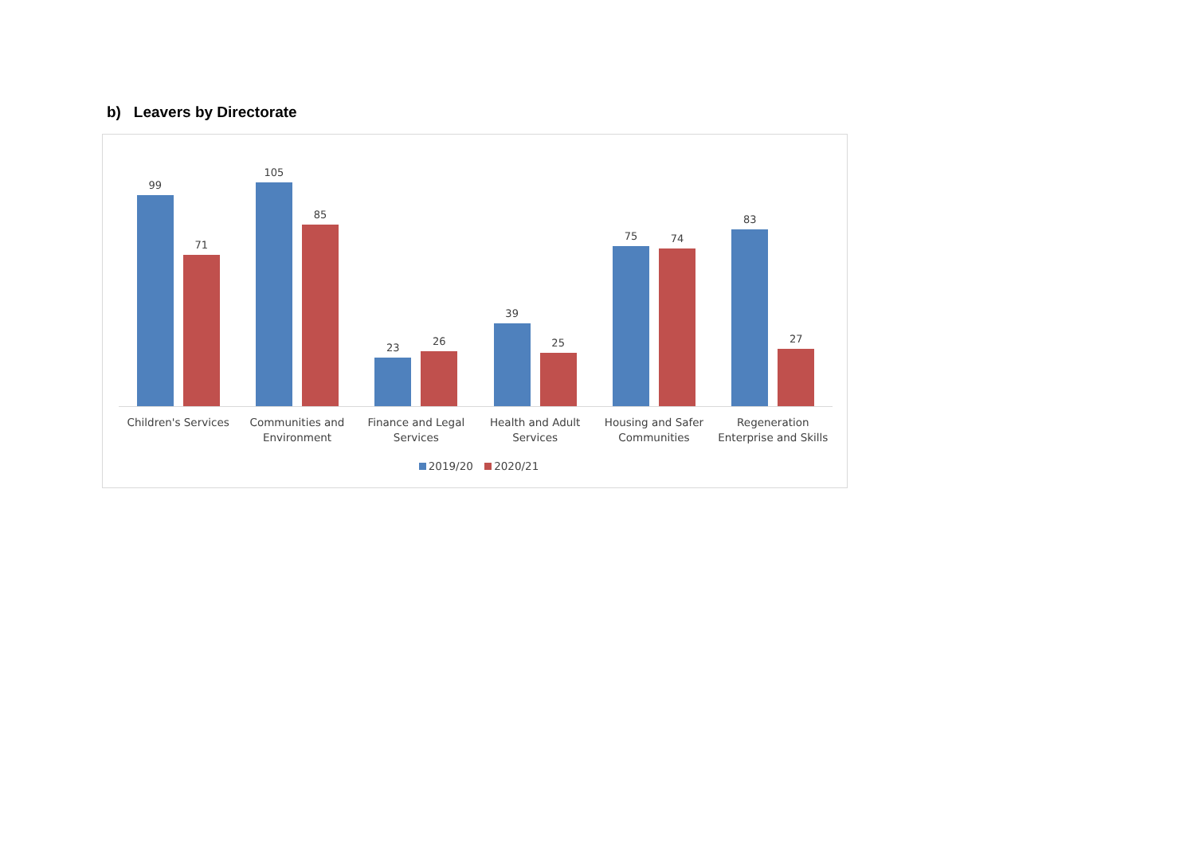b) Leavers by Directorate
99
71
105
85
23
26
39
25
75
74
83
27
Children's Services Communities and
Environment
Finance and Legal
Services
Health and Adult
Services
Housing and Safer
Communities
Regeneration
Enterprise and Skills
2019/20 2020/21